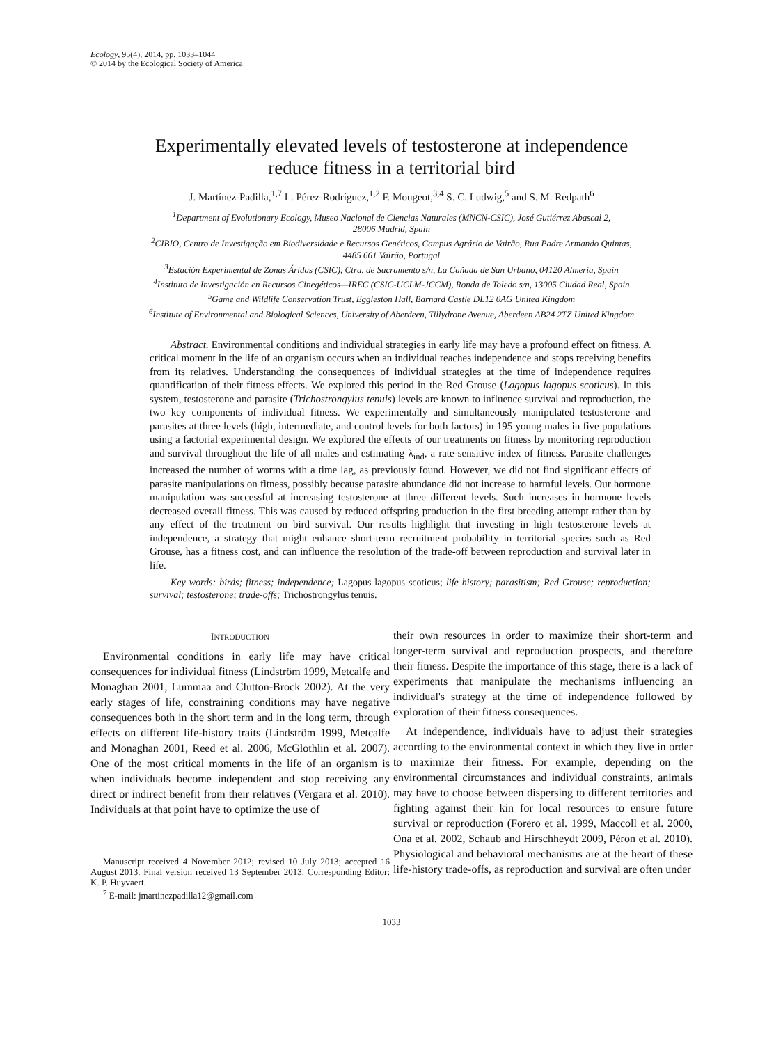Ecology, 95(4), 2014, pp. 1033–1044
© 2014 by the Ecological Society of America
Experimentally elevated levels of testosterone at independence
reduce fitness in a territorial bird
J. Martínez-Padilla,<sup>1,7</sup> L. Pérez-Rodríguez,<sup>1,2</sup> F. Mougeot,<sup>3,4</sup> S. C. Ludwig,<sup>5</sup> and S. M. Redpath<sup>6</sup>
<sup>1</sup> Department of Evolutionary Ecology, Museo Nacional de Ciencias Naturales (MNCN-CSIC), José Gutiérrez Abascal 2,
28006 Madrid, Spain
<sup>2</sup> CIBIO, Centro de Investigação em Biodiversidade e Recursos Genéticos, Campus Agrário de Vairão, Rua Padre Armando Quintas,
4485 661 Vairão, Portugal
<sup>3</sup> Estación Experimental de Zonas Áridas (CSIC), Ctra. de Sacramento s/n, La Cañada de San Urbano, 04120 Almería, Spain
<sup>4</sup> Instituto de Investigación en Recursos Cinegéticos—IREC (CSIC-UCLM-JCCM), Ronda de Toledo s/n, 13005 Ciudad Real, Spain
<sup>5</sup> Game and Wildlife Conservation Trust, Eggleston Hall, Barnard Castle DL12 0AG United Kingdom
<sup>6</sup> Institute of Environmental and Biological Sciences, University of Aberdeen, Tillydrone Avenue, Aberdeen AB24 2TZ United Kingdom
Abstract. Environmental conditions and individual strategies in early life may have a profound effect on fitness. A critical moment in the life of an organism occurs when an individual reaches independence and stops receiving benefits from its relatives. Understanding the consequences of individual strategies at the time of independence requires quantification of their fitness effects. We explored this period in the Red Grouse (Lagopus lagopus scoticus). In this system, testosterone and parasite (Trichostrongylus tenuis) levels are known to influence survival and reproduction, the two key components of individual fitness. We experimentally and simultaneously manipulated testosterone and parasites at three levels (high, intermediate, and control levels for both factors) in 195 young males in five populations using a factorial experimental design. We explored the effects of our treatments on fitness by monitoring reproduction and survival throughout the life of all males and estimating λ<sub>ind</sub>, a rate-sensitive index of fitness. Parasite challenges increased the number of worms with a time lag, as previously found. However, we did not find significant effects of parasite manipulations on fitness, possibly because parasite abundance did not increase to harmful levels. Our hormone manipulation was successful at increasing testosterone at three different levels. Such increases in hormone levels decreased overall fitness. This was caused by reduced offspring production in the first breeding attempt rather than by any effect of the treatment on bird survival. Our results highlight that investing in high testosterone levels at independence, a strategy that might enhance short-term recruitment probability in territorial species such as Red Grouse, has a fitness cost, and can influence the resolution of the trade-off between reproduction and survival later in life.
Key words: birds; fitness; independence; Lagopus lagopus scoticus; life history; parasitism; Red Grouse; reproduction; survival; testosterone; trade-offs; Trichostrongylus tenuis.
INTRODUCTION
Environmental conditions in early life may have critical consequences for individual fitness (Lindström 1999, Metcalfe and Monaghan 2001, Lummaa and Clutton-Brock 2002). At the very early stages of life, constraining conditions may have negative consequences both in the short term and in the long term, through effects on different life-history traits (Lindström 1999, Metcalfe and Monaghan 2001, Reed et al. 2006, McGlothlin et al. 2007). One of the most critical moments in the life of an organism is when individuals become independent and stop receiving any direct or indirect benefit from their relatives (Vergara et al. 2010). Individuals at that point have to optimize the use of
Manuscript received 4 November 2012; revised 10 July 2013; accepted 16 August 2013. Final version received 13 September 2013. Corresponding Editor: K. P. Huyvaert.
<sup>7</sup> E-mail: jmartinezpadilla12@gmail.com
their own resources in order to maximize their short-term and longer-term survival and reproduction prospects, and therefore their fitness. Despite the importance of this stage, there is a lack of experiments that manipulate the mechanisms influencing an individual's strategy at the time of independence followed by exploration of their fitness consequences.
At independence, individuals have to adjust their strategies according to the environmental context in which they live in order to maximize their fitness. For example, depending on the environmental circumstances and individual constraints, animals may have to choose between dispersing to different territories and fighting against their kin for local resources to ensure future survival or reproduction (Forero et al. 1999, Maccoll et al. 2000, Ona et al. 2002, Schaub and Hirschheydt 2009, Péron et al. 2010). Physiological and behavioral mechanisms are at the heart of these life-history trade-offs, as reproduction and survival are often under
1033